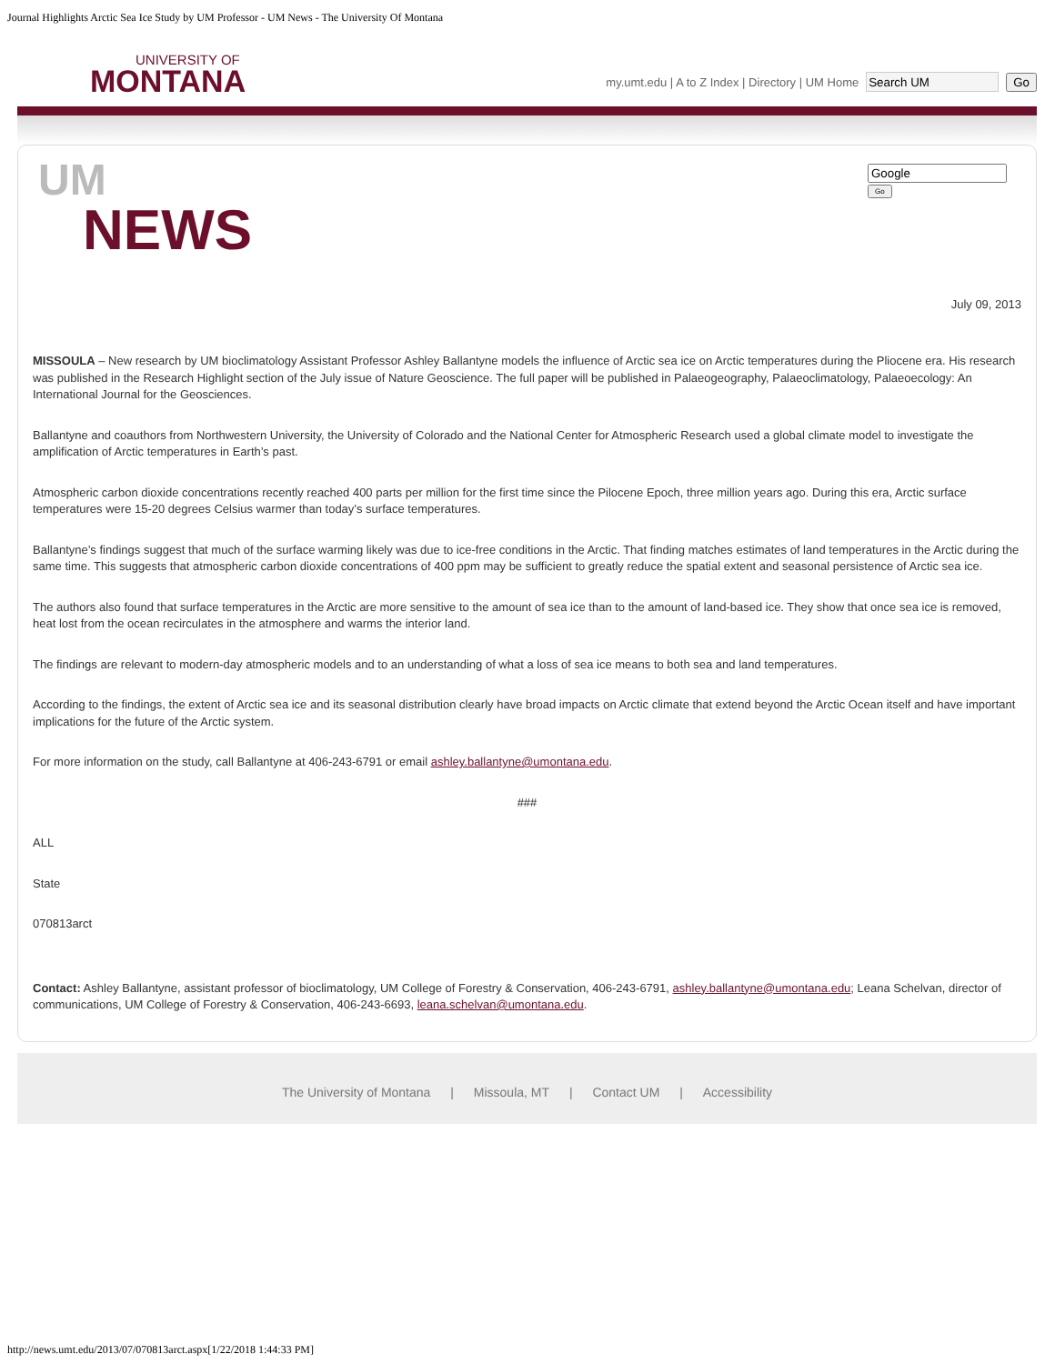Journal Highlights Arctic Sea Ice Study by UM Professor - UM News - The University Of Montana
UNIVERSITY OF
MONTANA
my.umt.edu | A to Z Index | Directory | UM Home Go
UM
NEWS
Go
July 09, 2013
MISSOULA – New research by UM bioclimatology Assistant Professor Ashley Ballantyne models the influence of Arctic sea ice on Arctic temperatures during the Pliocene era. His research was published in the Research Highlight section of the July issue of Nature Geoscience. The full paper will be published in Palaeogeography, Palaeoclimatology, Palaeoecology: An International Journal for the Geosciences.
Ballantyne and coauthors from Northwestern University, the University of Colorado and the National Center for Atmospheric Research used a global climate model to investigate the amplification of Arctic temperatures in Earth’s past.
Atmospheric carbon dioxide concentrations recently reached 400 parts per million for the first time since the Pilocene Epoch, three million years ago. During this era, Arctic surface temperatures were 15-20 degrees Celsius warmer than today’s surface temperatures.
Ballantyne’s findings suggest that much of the surface warming likely was due to ice-free conditions in the Arctic. That finding matches estimates of land temperatures in the Arctic during the same time. This suggests that atmospheric carbon dioxide concentrations of 400 ppm may be sufficient to greatly reduce the spatial extent and seasonal persistence of Arctic sea ice.
The authors also found that surface temperatures in the Arctic are more sensitive to the amount of sea ice than to the amount of land-based ice. They show that once sea ice is removed, heat lost from the ocean recirculates in the atmosphere and warms the interior land.
The findings are relevant to modern-day atmospheric models and to an understanding of what a loss of sea ice means to both sea and land temperatures.
According to the findings, the extent of Arctic sea ice and its seasonal distribution clearly have broad impacts on Arctic climate that extend beyond the Arctic Ocean itself and have important implications for the future of the Arctic system.
For more information on the study, call Ballantyne at 406-243-6791 or email ashley.ballantyne@umontana.edu.
###
ALL
State
070813arct
Contact: Ashley Ballantyne, assistant professor of bioclimatology, UM College of Forestry & Conservation, 406-243-6791, ashley.ballantyne@umontana.edu; Leana Schelvan, director of communications, UM College of Forestry & Conservation, 406-243-6693, leana.schelvan@umontana.edu.
The University of Montana | Missoula, MT | Contact UM | Accessibility
http://news.umt.edu/2013/07/070813arct.aspx[1/22/2018 1:44:33 PM]